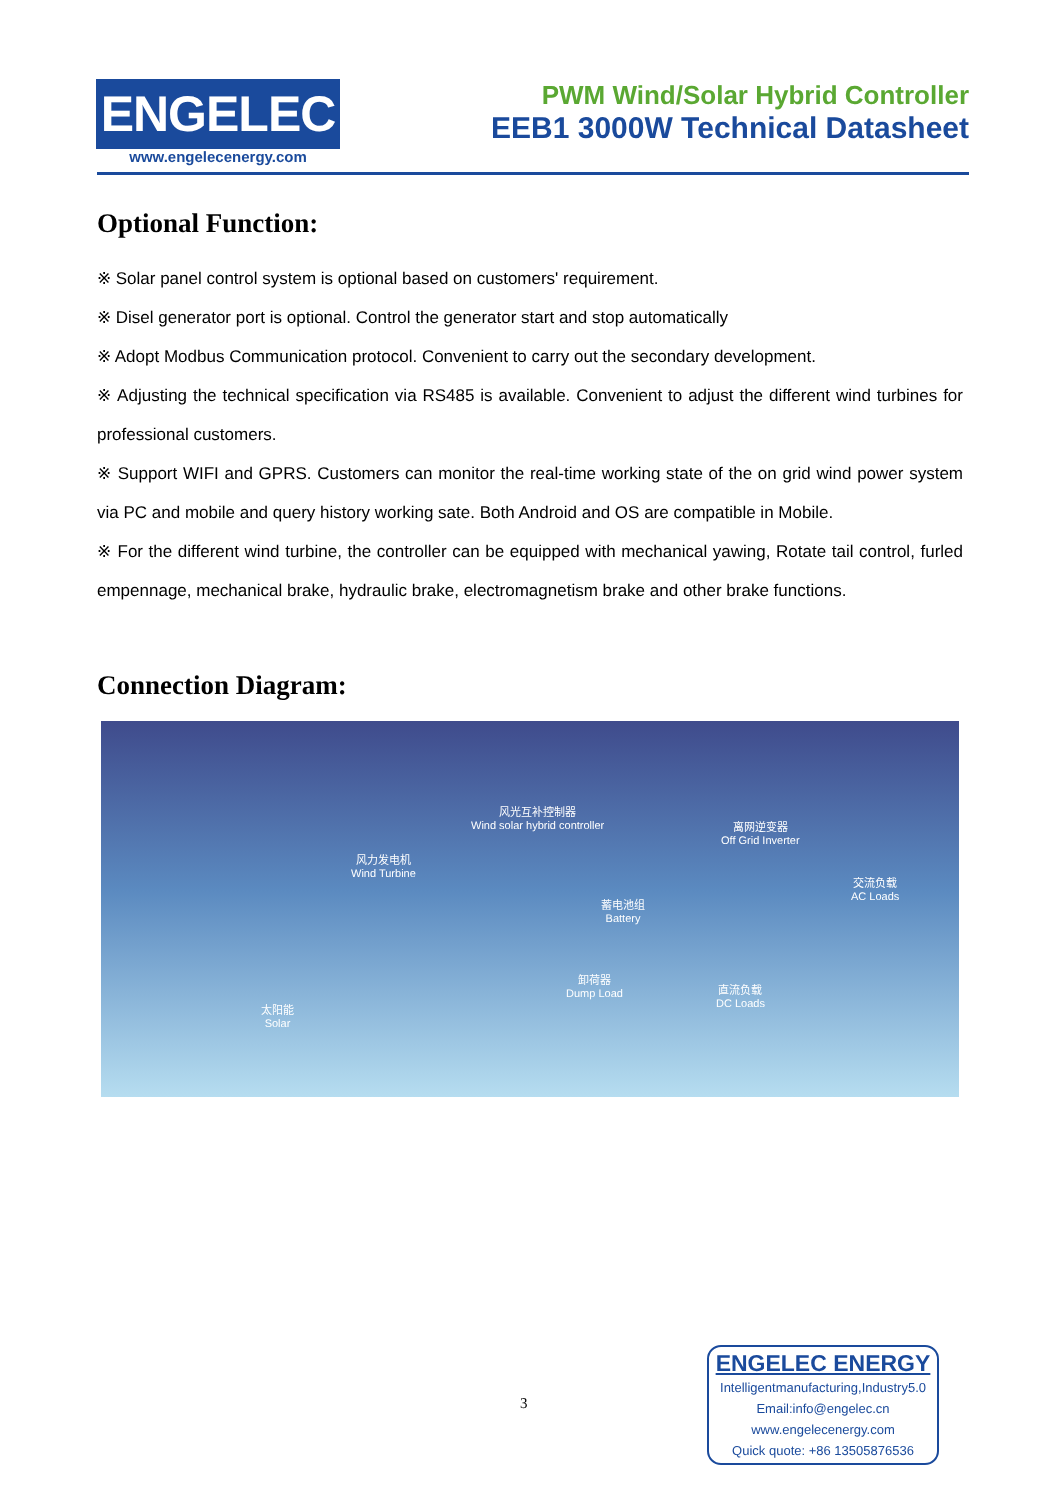ENGELEC
www.engelecenergy.com
PWM Wind/Solar Hybrid Controller
EEB1 3000W Technical Datasheet
Optional Function:
※ Solar panel control system is optional based on customers' requirement.
※ Disel generator port is optional. Control the generator start and stop automatically
※ Adopt Modbus Communication protocol. Convenient to carry out the secondary development.
※ Adjusting the technical specification via RS485 is available. Convenient to adjust the different wind turbines for professional customers.
※ Support WIFI and GPRS. Customers can monitor the real-time working state of the on grid wind power system via PC and mobile and query history working sate. Both Android and OS are compatible in Mobile.
※ For the different wind turbine, the controller can be equipped with mechanical yawing, Rotate tail control, furled empennage, mechanical brake, hydraulic brake, electromagnetism brake and other brake functions.
Connection Diagram:
风力发电机
Wind Turbine
风光互补控制器
Wind solar hybrid controller
离网逆变器
Off Grid Inverter
交流负载
AC Loads
蓄电池组
Battery
卸荷器
Dump Load
直流负载
DC Loads
太阳能
Solar
3
ENGELEC ENERGY
Intelligentmanufacturing,Industry5.0
Email:info@engelec.cn
www.engelecenergy.com
Quick quote: +86 13505876536